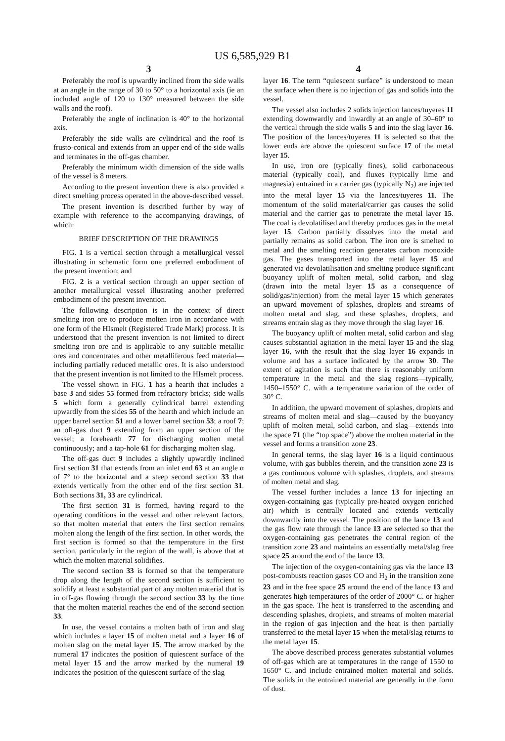US 6,585,929 B1
3
Preferably the roof is upwardly inclined from the side walls at an angle in the range of 30 to 50° to a horizontal axis (ie an included angle of 120 to 130° measured between the side walls and the roof).
Preferably the angle of inclination is 40° to the horizontal axis.
Preferably the side walls are cylindrical and the roof is frusto-conical and extends from an upper end of the side walls and terminates in the off-gas chamber.
Preferably the minimum width dimension of the side walls of the vessel is 8 meters.
According to the present invention there is also provided a direct smelting process operated in the above-described vessel.
The present invention is described further by way of example with reference to the accompanying drawings, of which:
BRIEF DESCRIPTION OF THE DRAWINGS
FIG. 1 is a vertical section through a metallurgical vessel illustrating in schematic form one preferred embodiment of the present invention; and
FIG. 2 is a vertical section through an upper section of another metallurgical vessel illustrating another preferred embodiment of the present invention.
The following description is in the context of direct smelting iron ore to produce molten iron in accordance with one form of the HIsmelt (Registered Trade Mark) process. It is understood that the present invention is not limited to direct smelting iron ore and is applicable to any suitable metallic ores and concentrates and other metalliferous feed material—including partially reduced metallic ores. It is also understood that the present invention is not limited to the HIsmelt process.
The vessel shown in FIG. 1 has a hearth that includes a base 3 and sides 55 formed from refractory bricks; side walls 5 which form a generally cylindrical barrel extending upwardly from the sides 55 of the hearth and which include an upper barrel section 51 and a lower barrel section 53; a roof 7; an off-gas duct 9 extending from an upper section of the vessel; a forehearth 77 for discharging molten metal continuously; and a tap-hole 61 for discharging molten slag.
The off-gas duct 9 includes a slightly upwardly inclined first section 31 that extends from an inlet end 63 at an angle α of 7° to the horizontal and a steep second section 33 that extends vertically from the other end of the first section 31. Both sections 31, 33 are cylindrical.
The first section 31 is formed, having regard to the operating conditions in the vessel and other relevant factors, so that molten material that enters the first section remains molten along the length of the first section. In other words, the first section is formed so that the temperature in the first section, particularly in the region of the wall, is above that at which the molten material solidifies.
The second section 33 is formed so that the temperature drop along the length of the second section is sufficient to solidify at least a substantial part of any molten material that is in off-gas flowing through the second section 33 by the time that the molten material reaches the end of the second section 33.
In use, the vessel contains a molten bath of iron and slag which includes a layer 15 of molten metal and a layer 16 of molten slag on the metal layer 15. The arrow marked by the numeral 17 indicates the position of quiescent surface of the metal layer 15 and the arrow marked by the numeral 19 indicates the position of the quiescent surface of the slag
4
layer 16. The term “quiescent surface” is understood to mean the surface when there is no injection of gas and solids into the vessel.
The vessel also includes 2 solids injection lances/tuyeres 11 extending downwardly and inwardly at an angle of 30–60° to the vertical through the side walls 5 and into the slag layer 16. The position of the lances/tuyeres 11 is selected so that the lower ends are above the quiescent surface 17 of the metal layer 15.
In use, iron ore (typically fines), solid carbonaceous material (typically coal), and fluxes (typically lime and magnesia) entrained in a carrier gas (typically N<sub>2</sub>) are injected into the metal layer 15 via the lances/tuyeres 11. The momentum of the solid material/carrier gas causes the solid material and the carrier gas to penetrate the metal layer 15. The coal is devolatilised and thereby produces gas in the metal layer 15. Carbon partially dissolves into the metal and partially remains as solid carbon. The iron ore is smelted to metal and the smelting reaction generates carbon monoxide gas. The gases transported into the metal layer 15 and generated via devolatilisation and smelting produce significant buoyancy uplift of molten metal, solid carbon, and slag (drawn into the metal layer 15 as a consequence of solid/gas/injection) from the metal layer 15 which generates an upward movement of splashes, droplets and streams of molten metal and slag, and these splashes, droplets, and streams entrain slag as they move through the slag layer 16.
The buoyancy uplift of molten metal, solid carbon and slag causes substantial agitation in the metal layer 15 and the slag layer 16, with the result that the slag layer 16 expands in volume and has a surface indicated by the arrow 30. The extent of agitation is such that there is reasonably uniform temperature in the metal and the slag regions—typically, 1450–1550° C. with a temperature variation of the order of 30° C.
In addition, the upward movement of splashes, droplets and streams of molten metal and slag—caused by the buoyancy uplift of molten metal, solid carbon, and slag—extends into the space 71 (the “top space”) above the molten material in the vessel and forms a transition zone 23.
In general terms, the slag layer 16 is a liquid continuous volume, with gas bubbles therein, and the transition zone 23 is a gas continuous volume with splashes, droplets, and streams of molten metal and slag.
The vessel further includes a lance 13 for injecting an oxygen-containing gas (typically pre-heated oxygen enriched air) which is centrally located and extends vertically downwardly into the vessel. The position of the lance 13 and the gas flow rate through the lance 13 are selected so that the oxygen-containing gas penetrates the central region of the transition zone 23 and maintains an essentially metal/slag free space 25 around the end of the lance 13.
The injection of the oxygen-containing gas via the lance 13 post-combusts reaction gases CO and H<sub>2</sub> in the transition zone 23 and in the free space 25 around the end of the lance 13 and generates high temperatures of the order of 2000° C. or higher in the gas space. The heat is transferred to the ascending and descending splashes, droplets, and streams of molten material in the region of gas injection and the heat is then partially transferred to the metal layer 15 when the metal/slag returns to the metal layer 15.
The above described process generates substantial volumes of off-gas which are at temperatures in the range of 1550 to 1650° C. and include entrained molten material and solids. The solids in the entrained material are generally in the form of dust.